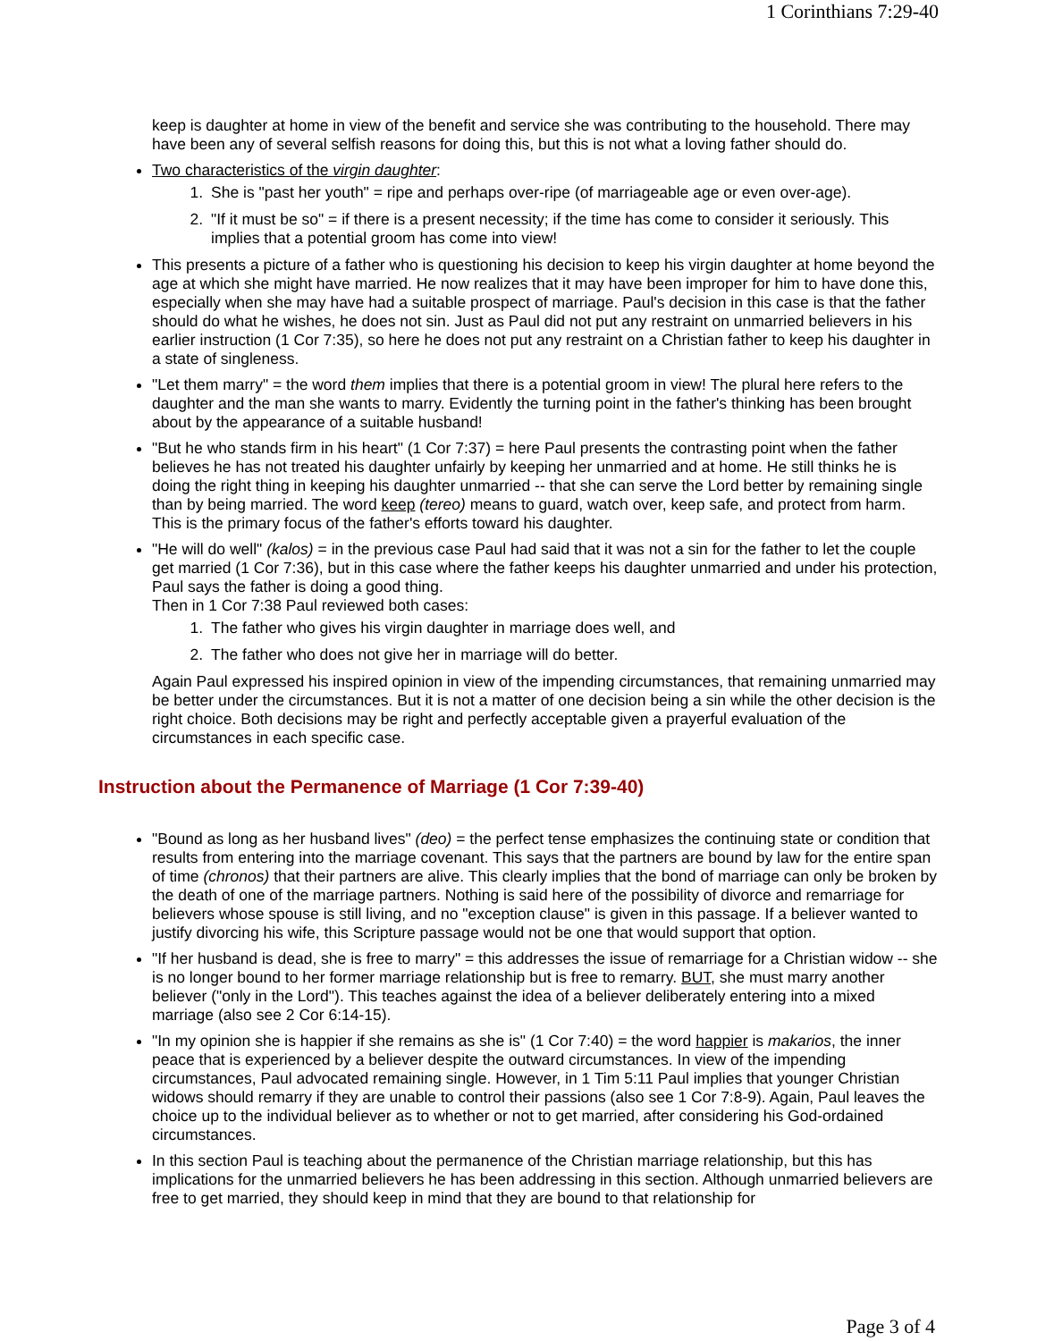1 Corinthians 7:29-40
keep is daughter at home in view of the benefit and service she was contributing to the household. There may have been any of several selfish reasons for doing this, but this is not what a loving father should do.
Two characteristics of the virgin daughter:
1. She is "past her youth" = ripe and perhaps over-ripe (of marriageable age or even over-age).
2. "If it must be so" = if there is a present necessity; if the time has come to consider it seriously. This implies that a potential groom has come into view!
This presents a picture of a father who is questioning his decision to keep his virgin daughter at home beyond the age at which she might have married. He now realizes that it may have been improper for him to have done this, especially when she may have had a suitable prospect of marriage. Paul's decision in this case is that the father should do what he wishes, he does not sin. Just as Paul did not put any restraint on unmarried believers in his earlier instruction (1 Cor 7:35), so here he does not put any restraint on a Christian father to keep his daughter in a state of singleness.
"Let them marry" = the word them implies that there is a potential groom in view! The plural here refers to the daughter and the man she wants to marry. Evidently the turning point in the father's thinking has been brought about by the appearance of a suitable husband!
"But he who stands firm in his heart" (1 Cor 7:37) = here Paul presents the contrasting point when the father believes he has not treated his daughter unfairly by keeping her unmarried and at home. He still thinks he is doing the right thing in keeping his daughter unmarried -- that she can serve the Lord better by remaining single than by being married. The word keep (tereo) means to guard, watch over, keep safe, and protect from harm. This is the primary focus of the father's efforts toward his daughter.
"He will do well" (kalos) = in the previous case Paul had said that it was not a sin for the father to let the couple get married (1 Cor 7:36), but in this case where the father keeps his daughter unmarried and under his protection, Paul says the father is doing a good thing.
Then in 1 Cor 7:38 Paul reviewed both cases:
1. The father who gives his virgin daughter in marriage does well, and
2. The father who does not give her in marriage will do better.
Again Paul expressed his inspired opinion in view of the impending circumstances, that remaining unmarried may be better under the circumstances. But it is not a matter of one decision being a sin while the other decision is the right choice. Both decisions may be right and perfectly acceptable given a prayerful evaluation of the circumstances in each specific case.
Instruction about the Permanence of Marriage (1 Cor 7:39-40)
"Bound as long as her husband lives" (deo) = the perfect tense emphasizes the continuing state or condition that results from entering into the marriage covenant. This says that the partners are bound by law for the entire span of time (chronos) that their partners are alive. This clearly implies that the bond of marriage can only be broken by the death of one of the marriage partners. Nothing is said here of the possibility of divorce and remarriage for believers whose spouse is still living, and no "exception clause" is given in this passage. If a believer wanted to justify divorcing his wife, this Scripture passage would not be one that would support that option.
"If her husband is dead, she is free to marry" = this addresses the issue of remarriage for a Christian widow -- she is no longer bound to her former marriage relationship but is free to remarry. BUT, she must marry another believer ("only in the Lord"). This teaches against the idea of a believer deliberately entering into a mixed marriage (also see 2 Cor 6:14-15).
"In my opinion she is happier if she remains as she is" (1 Cor 7:40) = the word happier is makarios, the inner peace that is experienced by a believer despite the outward circumstances. In view of the impending circumstances, Paul advocated remaining single. However, in 1 Tim 5:11 Paul implies that younger Christian widows should remarry if they are unable to control their passions (also see 1 Cor 7:8-9). Again, Paul leaves the choice up to the individual believer as to whether or not to get married, after considering his God-ordained circumstances.
In this section Paul is teaching about the permanence of the Christian marriage relationship, but this has implications for the unmarried believers he has been addressing in this section. Although unmarried believers are free to get married, they should keep in mind that they are bound to that relationship for
Page 3 of 4